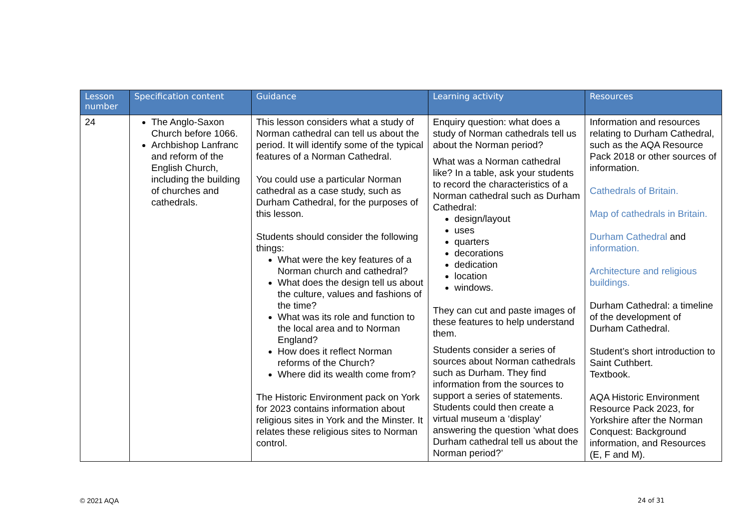| Lesson number | Specification content | Guidance | Learning activity | Resources |
| --- | --- | --- | --- | --- |
| 24 | The Anglo-Saxon Church before 1066. Archbishop Lanfranc and reform of the English Church, including the building of churches and cathedrals. | This lesson considers what a study of Norman cathedral can tell us about the period. It will identify some of the typical features of a Norman Cathedral. You could use a particular Norman cathedral as a case study, such as Durham Cathedral, for the purposes of this lesson. Students should consider the following things: What were the key features of a Norman church and cathedral? What does the design tell us about the culture, values and fashions of the time? What was its role and function to the local area and to Norman England? How does it reflect Norman reforms of the Church? Where did its wealth come from? The Historic Environment pack on York for 2023 contains information about religious sites in York and the Minster. It relates these religious sites to Norman control. | Enquiry question: what does a study of Norman cathedrals tell us about the Norman period? What was a Norman cathedral like? In a table, ask your students to record the characteristics of a Norman cathedral such as Durham Cathedral: design/layout uses quarters decorations dedication location windows. They can cut and paste images of these features to help understand them. Students consider a series of sources about Norman cathedrals such as Durham. They find information from the sources to support a series of statements. Students could then create a virtual museum a ‘display’ answering the question ‘what does Durham cathedral tell us about the Norman period?’ | Information and resources relating to Durham Cathedral, such as the AQA Resource Pack 2018 or other sources of information. Cathedrals of Britain. Map of cathedrals in Britain. Durham Cathedral and information. Architecture and religious buildings. Durham Cathedral: a timeline of the development of Durham Cathedral. Student’s short introduction to Saint Cuthbert. Textbook. AQA Historic Environment Resource Pack 2023, for Yorkshire after the Norman Conquest: Background information, and Resources (E, F and M). |
© 2021 AQA 24 of 31